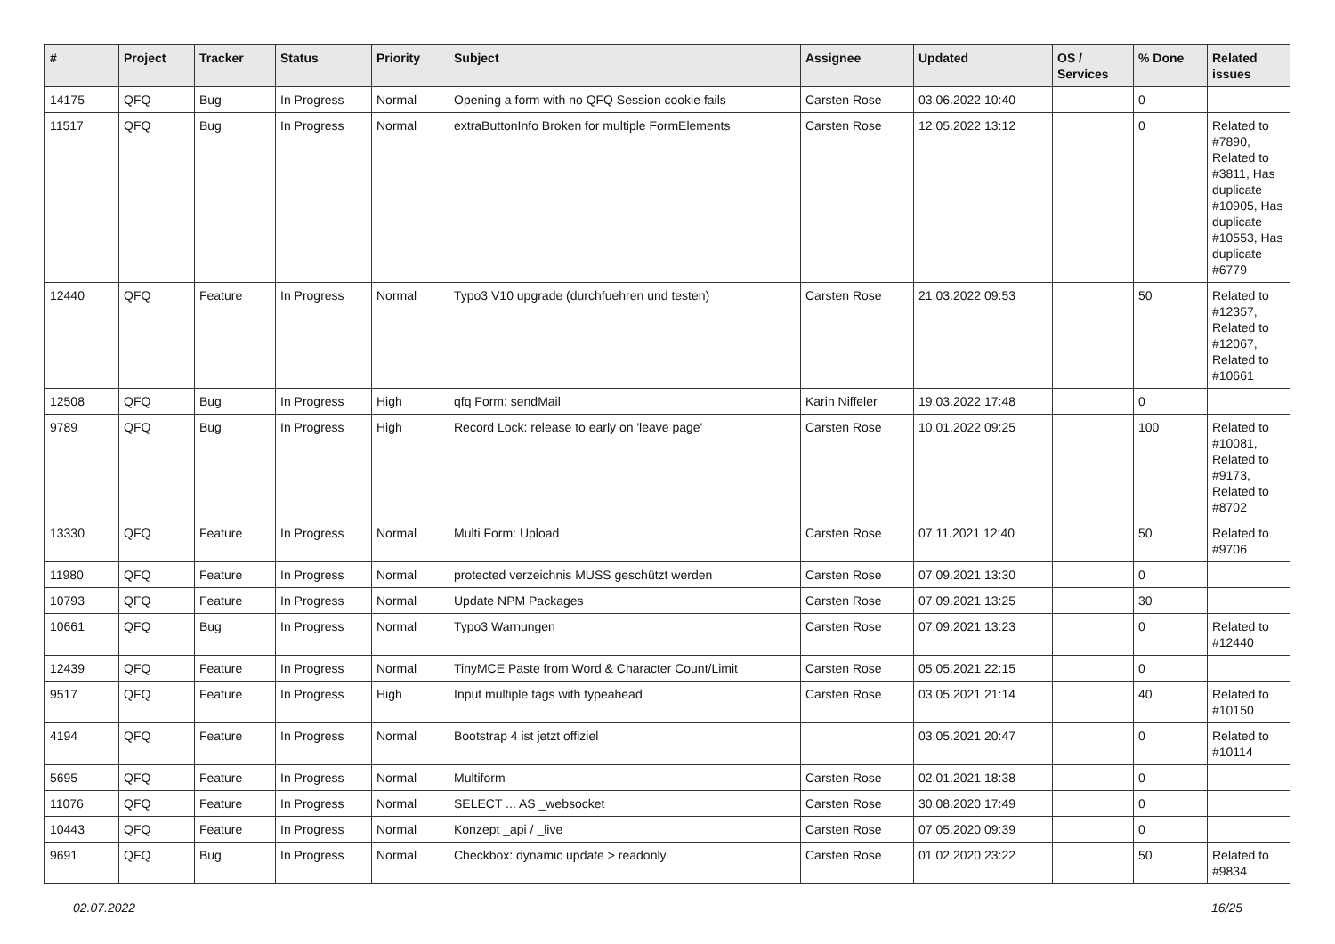| # | Project | Tracker | Status | Priority | Subject | Assignee | Updated | OS / Services | % Done | Related issues |
| --- | --- | --- | --- | --- | --- | --- | --- | --- | --- | --- |
| 14175 | QFQ | Bug | In Progress | Normal | Opening a form with no QFQ Session cookie fails | Carsten Rose | 03.06.2022 10:40 | | 0 | |
| 11517 | QFQ | Bug | In Progress | Normal | extraButtonInfo Broken for multiple FormElements | Carsten Rose | 12.05.2022 13:12 | | 0 | Related to #7890, Related to #3811, Has duplicate #10905, Has duplicate #10553, Has duplicate #6779 |
| 12440 | QFQ | Feature | In Progress | Normal | Typo3 V10 upgrade (durchfuehren und testen) | Carsten Rose | 21.03.2022 09:53 | | 50 | Related to #12357, Related to #12067, Related to #10661 |
| 12508 | QFQ | Bug | In Progress | High | qfq Form: sendMail | Karin Niffeler | 19.03.2022 17:48 | | 0 | |
| 9789 | QFQ | Bug | In Progress | High | Record Lock: release to early on 'leave page' | Carsten Rose | 10.01.2022 09:25 | | 100 | Related to #10081, Related to #9173, Related to #8702 |
| 13330 | QFQ | Feature | In Progress | Normal | Multi Form: Upload | Carsten Rose | 07.11.2021 12:40 | | 50 | Related to #9706 |
| 11980 | QFQ | Feature | In Progress | Normal | protected verzeichnis MUSS geschützt werden | Carsten Rose | 07.09.2021 13:30 | | 0 | |
| 10793 | QFQ | Feature | In Progress | Normal | Update NPM Packages | Carsten Rose | 07.09.2021 13:25 | | 30 | |
| 10661 | QFQ | Bug | In Progress | Normal | Typo3 Warnungen | Carsten Rose | 07.09.2021 13:23 | | 0 | Related to #12440 |
| 12439 | QFQ | Feature | In Progress | Normal | TinyMCE Paste from Word & Character Count/Limit | Carsten Rose | 05.05.2021 22:15 | | 0 | |
| 9517 | QFQ | Feature | In Progress | High | Input multiple tags with typeahead | Carsten Rose | 03.05.2021 21:14 | | 40 | Related to #10150 |
| 4194 | QFQ | Feature | In Progress | Normal | Bootstrap 4 ist jetzt offiziel | | 03.05.2021 20:47 | | 0 | Related to #10114 |
| 5695 | QFQ | Feature | In Progress | Normal | Multiform | Carsten Rose | 02.01.2021 18:38 | | 0 | |
| 11076 | QFQ | Feature | In Progress | Normal | SELECT ... AS _websocket | Carsten Rose | 30.08.2020 17:49 | | 0 | |
| 10443 | QFQ | Feature | In Progress | Normal | Konzept _api / _live | Carsten Rose | 07.05.2020 09:39 | | 0 | |
| 9691 | QFQ | Bug | In Progress | Normal | Checkbox: dynamic update > readonly | Carsten Rose | 01.02.2020 23:22 | | 50 | Related to #9834 |
02.07.2022 16/25